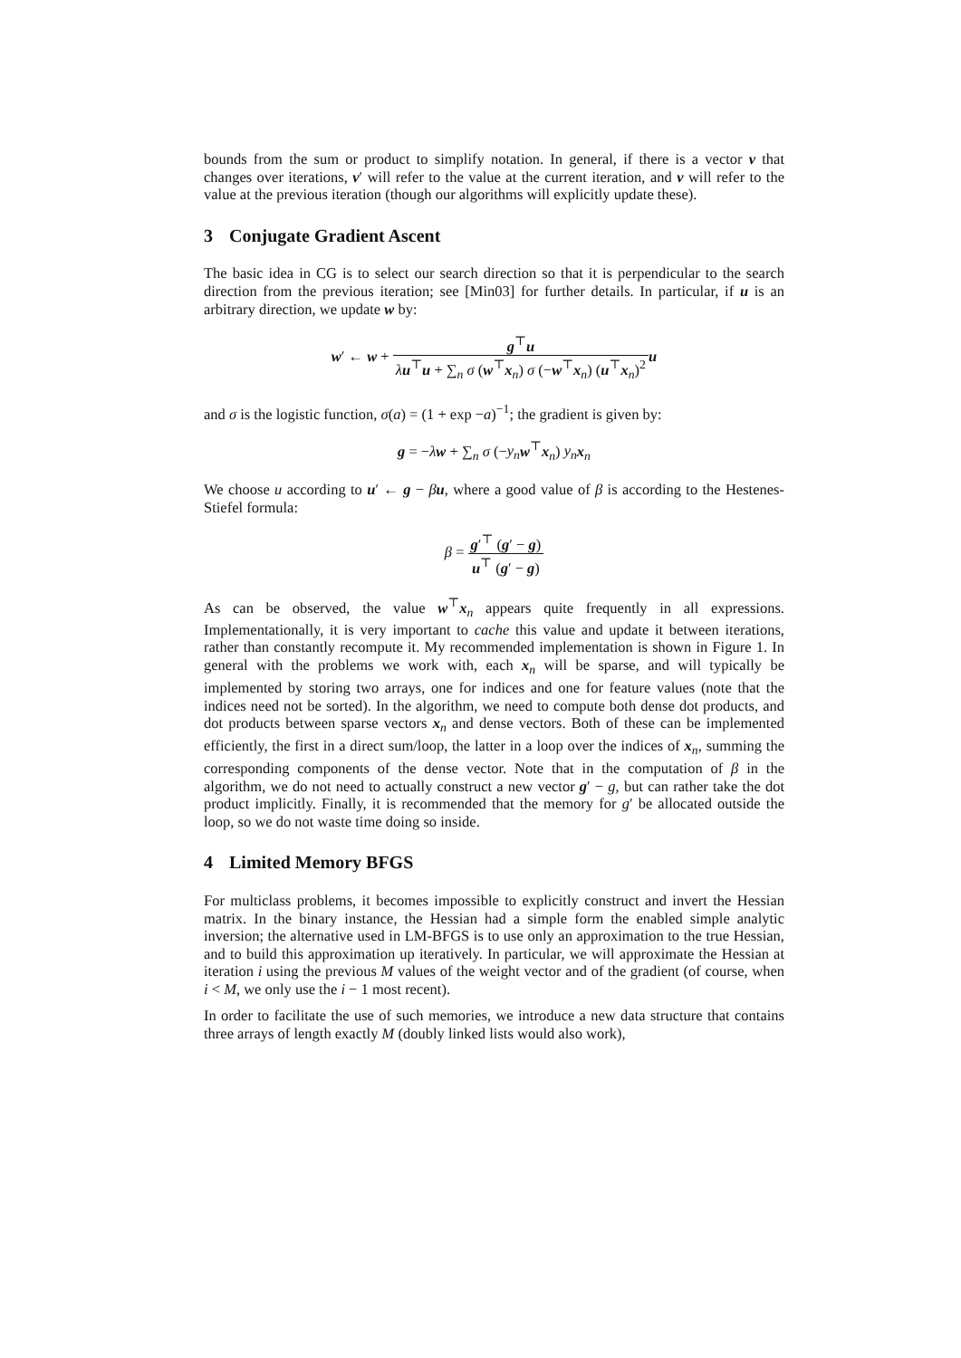bounds from the sum or product to simplify notation. In general, if there is a vector v that changes over iterations, v′ will refer to the value at the current iteration, and v will refer to the value at the previous iteration (though our algorithms will explicitly update these).
3 Conjugate Gradient Ascent
The basic idea in CG is to select our search direction so that it is perpendicular to the search direction from the previous iteration; see [Min03] for further details. In particular, if u is an arbitrary direction, we update w by:
w′ ← w + g<sup>⊤</sup>u λu<sup>⊤</sup>u + ∑<sub>n</sub> σ (w<sup>⊤</sup>x<sub>n</sub>) σ (−w<sup>⊤</sup>x<sub>n</sub>) (u<sup>⊤</sup>x<sub>n</sub>)<sup>2</sup> u
and σ is the logistic function, σ(a) = (1 + exp −a)<sup>−1</sup>; the gradient is given by:
g = −λw + ∑<sub>n</sub> σ (−y<sub>n</sub> w<sup>⊤</sup>x<sub>n</sub>) y<sub>n</sub> x<sub>n</sub>
We choose u according to u′ ← g − βu, where a good value of β is according to the Hestenes-Stiefel formula:
β = g′<sup>⊤</sup> (g′ − g) u<sup>⊤</sup> (g′ − g)
As can be observed, the value w<sup>⊤</sup>x<sub>n</sub> appears quite frequently in all expressions. Implementationally, it is very important to cache this value and update it between iterations, rather than constantly recompute it. My recommended implementation is shown in Figure 1. In general with the problems we work with, each x<sub>n</sub> will be sparse, and will typically be implemented by storing two arrays, one for indices and one for feature values (note that the indices need not be sorted). In the algorithm, we need to compute both dense dot products, and dot products between sparse vectors x<sub>n</sub> and dense vectors. Both of these can be implemented efficiently, the first in a direct sum/loop, the latter in a loop over the indices of x<sub>n</sub>, summing the corresponding components of the dense vector. Note that in the computation of β in the algorithm, we do not need to actually construct a new vector g′ − g, but can rather take the dot product implicitly. Finally, it is recommended that the memory for g′ be allocated outside the loop, so we do not waste time doing so inside.
4 Limited Memory BFGS
For multiclass problems, it becomes impossible to explicitly construct and invert the Hessian matrix. In the binary instance, the Hessian had a simple form the enabled simple analytic inversion; the alternative used in LM-BFGS is to use only an approximation to the true Hessian, and to build this approximation up iteratively. In particular, we will approximate the Hessian at iteration i using the previous M values of the weight vector and of the gradient (of course, when i < M, we only use the i − 1 most recent).
In order to facilitate the use of such memories, we introduce a new data structure that contains three arrays of length exactly M (doubly linked lists would also work),